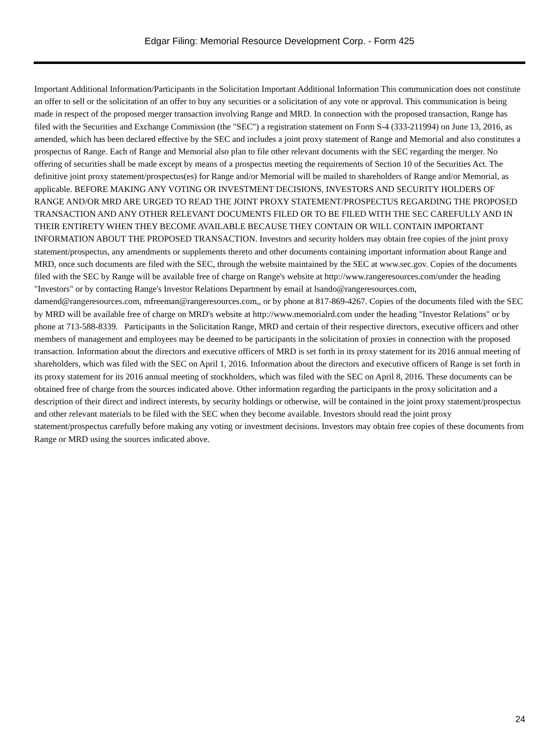Edgar Filing: Memorial Resource Development Corp. - Form 425
Important Additional Information/Participants in the Solicitation Important Additional Information This communication does not constitute an offer to sell or the solicitation of an offer to buy any securities or a solicitation of any vote or approval. This communication is being made in respect of the proposed merger transaction involving Range and MRD. In connection with the proposed transaction, Range has filed with the Securities and Exchange Commission (the "SEC") a registration statement on Form S-4 (333-211994) on June 13, 2016, as amended, which has been declared effective by the SEC and includes a joint proxy statement of Range and Memorial and also constitutes a prospectus of Range. Each of Range and Memorial also plan to file other relevant documents with the SEC regarding the merger. No offering of securities shall be made except by means of a prospectus meeting the requirements of Section 10 of the Securities Act. The definitive joint proxy statement/prospectus(es) for Range and/or Memorial will be mailed to shareholders of Range and/or Memorial, as applicable. BEFORE MAKING ANY VOTING OR INVESTMENT DECISIONS, INVESTORS AND SECURITY HOLDERS OF RANGE AND/OR MRD ARE URGED TO READ THE JOINT PROXY STATEMENT/PROSPECTUS REGARDING THE PROPOSED TRANSACTION AND ANY OTHER RELEVANT DOCUMENTS FILED OR TO BE FILED WITH THE SEC CAREFULLY AND IN THEIR ENTIRETY WHEN THEY BECOME AVAILABLE BECAUSE THEY CONTAIN OR WILL CONTAIN IMPORTANT INFORMATION ABOUT THE PROPOSED TRANSACTION. Investors and security holders may obtain free copies of the joint proxy statement/prospectus, any amendments or supplements thereto and other documents containing important information about Range and MRD, once such documents are filed with the SEC, through the website maintained by the SEC at www.sec.gov. Copies of the documents filed with the SEC by Range will be available free of charge on Range's website at http://www.rangeresources.com/under the heading "Investors" or by contacting Range's Investor Relations Department by email at lsando@rangeresources.com, damend@rangeresources.com, mfreeman@rangeresources.com,, or by phone at 817-869-4267. Copies of the documents filed with the SEC by MRD will be available free of charge on MRD's website at http://www.memorialrd.com under the heading "Investor Relations" or by phone at 713-588-8339. Participants in the Solicitation Range, MRD and certain of their respective directors, executive officers and other members of management and employees may be deemed to be participants in the solicitation of proxies in connection with the proposed transaction. Information about the directors and executive officers of MRD is set forth in its proxy statement for its 2016 annual meeting of shareholders, which was filed with the SEC on April 1, 2016. Information about the directors and executive officers of Range is set forth in its proxy statement for its 2016 annual meeting of stockholders, which was filed with the SEC on April 8, 2016. These documents can be obtained free of charge from the sources indicated above. Other information regarding the participants in the proxy solicitation and a description of their direct and indirect interests, by security holdings or otherwise, will be contained in the joint proxy statement/prospectus and other relevant materials to be filed with the SEC when they become available. Investors should read the joint proxy statement/prospectus carefully before making any voting or investment decisions. Investors may obtain free copies of these documents from Range or MRD using the sources indicated above.
24